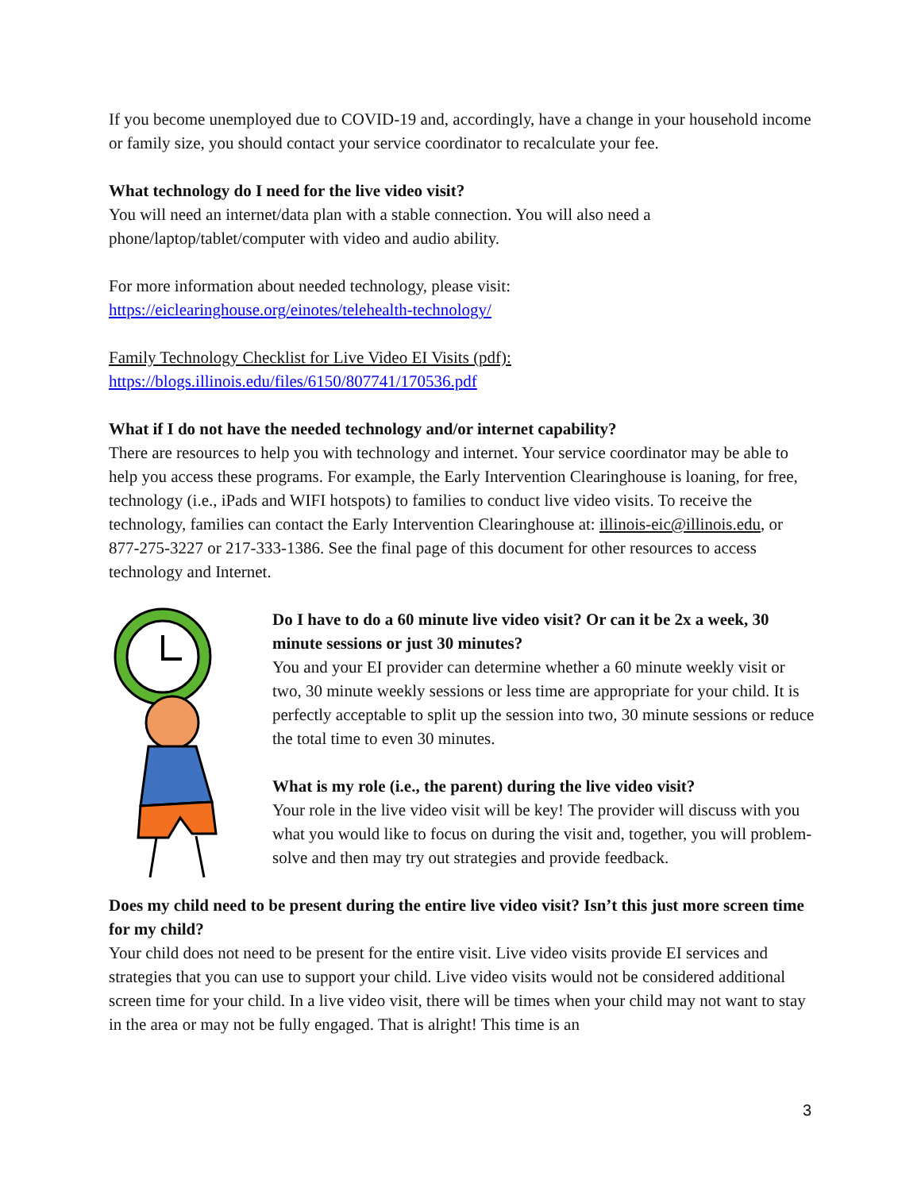If you become unemployed due to COVID-19 and, accordingly, have a change in your household income or family size, you should contact your service coordinator to recalculate your fee.
What technology do I need for the live video visit?
You will need an internet/data plan with a stable connection. You will also need a
phone/laptop/tablet/computer with video and audio ability.
For more information about needed technology, please visit:
https://eiclearinghouse.org/einotes/telehealth-technology/
Family Technology Checklist for Live Video EI Visits (pdf):
https://blogs.illinois.edu/files/6150/807741/170536.pdf
What if I do not have the needed technology and/or internet capability?
There are resources to help you with technology and internet. Your service coordinator may be able to help you access these programs. For example, the Early Intervention Clearinghouse is loaning, for free, technology (i.e., iPads and WIFI hotspots) to families to conduct live video visits. To receive the technology, families can contact the Early Intervention Clearinghouse at: illinois-eic@illinois.edu, or 877-275-3227 or 217-333-1386. See the final page of this document for other resources to access technology and Internet.
Do I have to do a 60 minute live video visit? Or can it be 2x a week, 30 minute sessions or just 30 minutes?
You and your EI provider can determine whether a 60 minute weekly visit or two, 30 minute weekly sessions or less time are appropriate for your child. It is perfectly acceptable to split up the session into two, 30 minute sessions or reduce the total time to even 30 minutes.
What is my role (i.e., the parent) during the live video visit?
Your role in the live video visit will be key! The provider will discuss with you what you would like to focus on during the visit and, together, you will problem-solve and then may try out strategies and provide feedback.
Does my child need to be present during the entire live video visit? Isn’t this just more screen time for my child?
Your child does not need to be present for the entire visit. Live video visits provide EI services and strategies that you can use to support your child. Live video visits would not be considered additional screen time for your child. In a live video visit, there will be times when your child may not want to stay in the area or may not be fully engaged. That is alright! This time is an
3